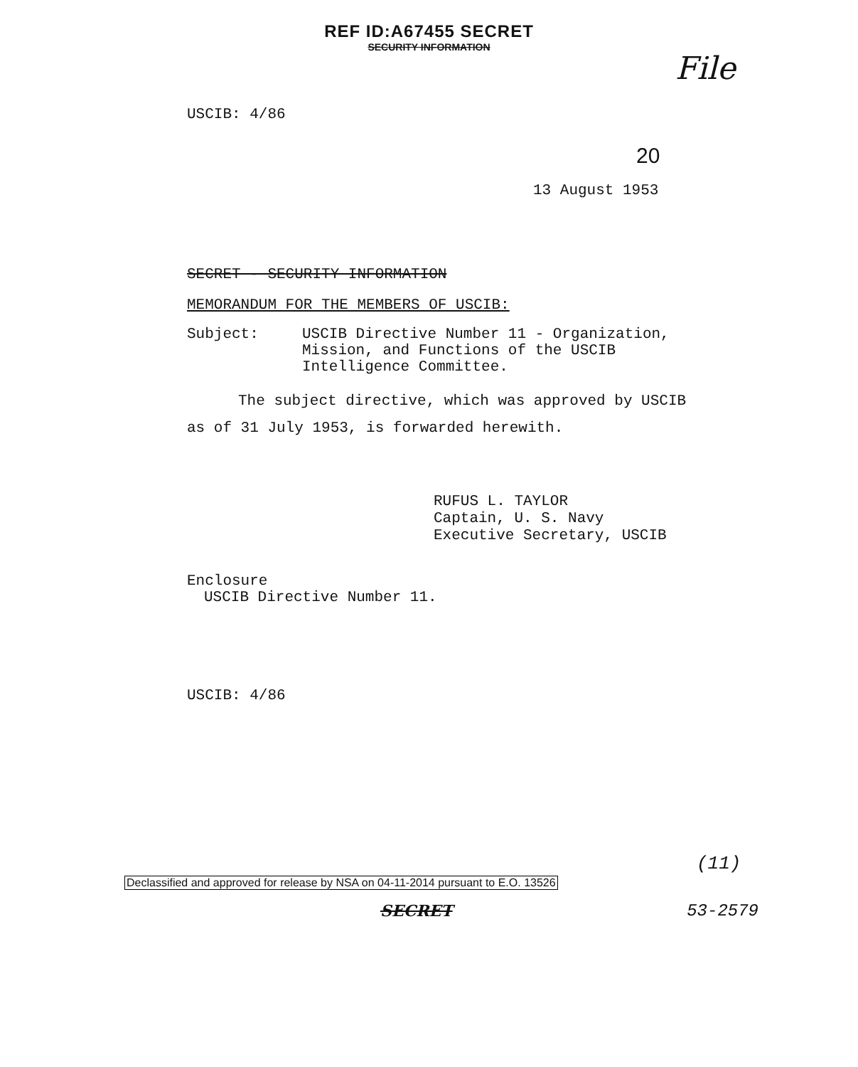REF ID:A67455 SECRET
SECURITY INFORMATION
File
USCIB: 4/86
20
13 August 1953
SECRET - SECURITY INFORMATION
MEMORANDUM FOR THE MEMBERS OF USCIB:
Subject: USCIB Directive Number 11 - Organization, Mission, and Functions of the USCIB Intelligence Committee.
The subject directive, which was approved by USCIB
as of 31 July 1953, is forwarded herewith.
RUFUS L. TAYLOR
Captain, U. S. Navy
Executive Secretary, USCIB
Enclosure
USCIB Directive Number 11.
USCIB: 4/86
(11)
Declassified and approved for release by NSA on 04-11-2014 pursuant to E.O. 13526
SECRET 53-2579